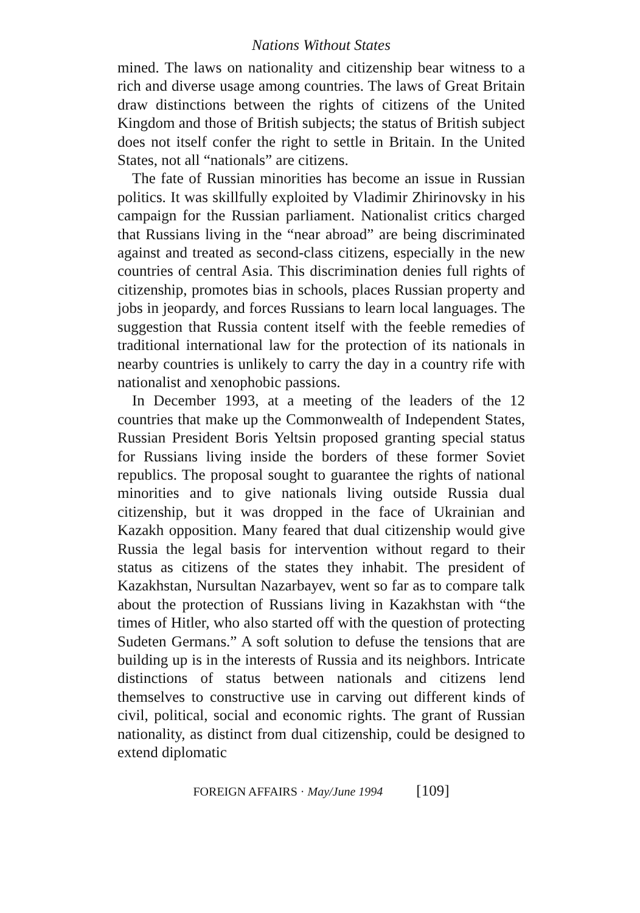Nations Without States
mined. The laws on nationality and citizenship bear witness to a rich and diverse usage among countries. The laws of Great Britain draw distinctions between the rights of citizens of the United Kingdom and those of British subjects; the status of British subject does not itself confer the right to settle in Britain. In the United States, not all “nationals” are citizens.
The fate of Russian minorities has become an issue in Russian politics. It was skillfully exploited by Vladimir Zhirinovsky in his campaign for the Russian parliament. Nationalist critics charged that Russians living in the “near abroad” are being discriminated against and treated as second-class citizens, especially in the new countries of central Asia. This discrimination denies full rights of citizenship, promotes bias in schools, places Russian property and jobs in jeopardy, and forces Russians to learn local languages. The suggestion that Russia content itself with the feeble remedies of traditional international law for the protection of its nationals in nearby countries is unlikely to carry the day in a country rife with nationalist and xenophobic passions.
In December 1993, at a meeting of the leaders of the 12 countries that make up the Commonwealth of Independent States, Russian President Boris Yeltsin proposed granting special status for Russians living inside the borders of these former Soviet republics. The proposal sought to guarantee the rights of national minorities and to give nationals living outside Russia dual citizenship, but it was dropped in the face of Ukrainian and Kazakh opposition. Many feared that dual citizenship would give Russia the legal basis for intervention without regard to their status as citizens of the states they inhabit. The president of Kazakhstan, Nursultan Nazarbayev, went so far as to compare talk about the protection of Russians living in Kazakhstan with “the times of Hitler, who also started off with the question of protecting Sudeten Germans.” A soft solution to defuse the tensions that are building up is in the interests of Russia and its neighbors. Intricate distinctions of status between nationals and citizens lend themselves to constructive use in carving out different kinds of civil, political, social and economic rights. The grant of Russian nationality, as distinct from dual citizenship, could be designed to extend diplomatic
FOREIGN AFFAIRS · May/June 1994 [109]